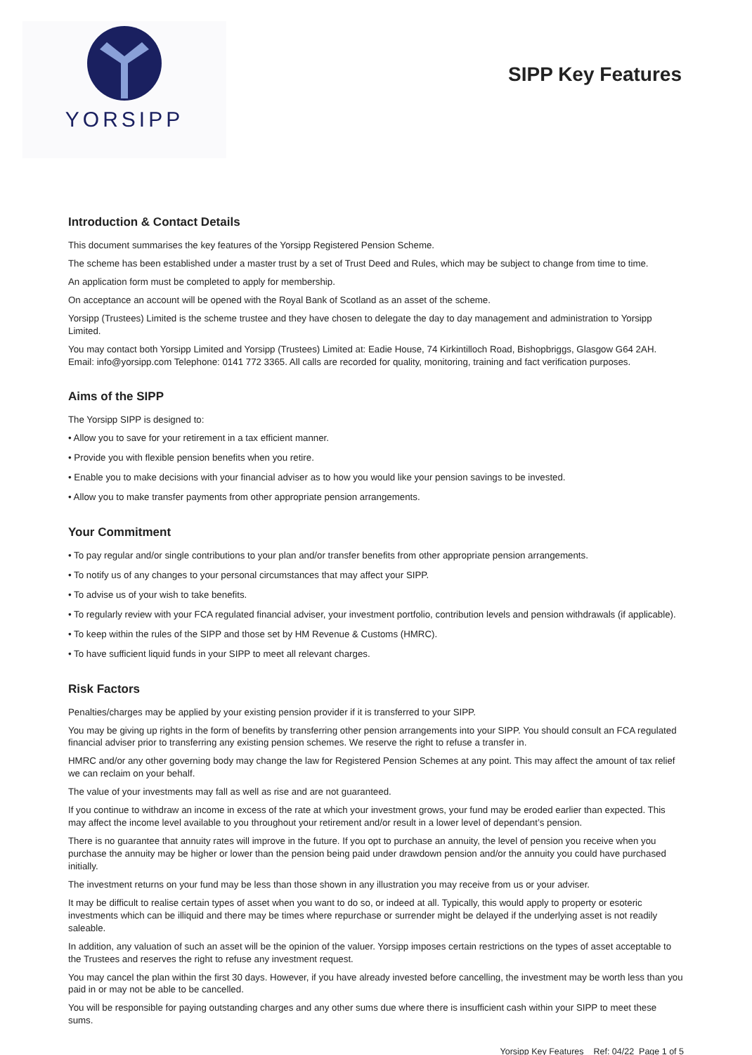YORSIPP
SIPP Key Features
Introduction & Contact Details
This document summarises the key features of the Yorsipp Registered Pension Scheme.
The scheme has been established under a master trust by a set of Trust Deed and Rules, which may be subject to change from time to time.
An application form must be completed to apply for membership.
On acceptance an account will be opened with the Royal Bank of Scotland as an asset of the scheme.
Yorsipp (Trustees) Limited is the scheme trustee and they have chosen to delegate the day to day management and administration to Yorsipp Limited.
You may contact both Yorsipp Limited and Yorsipp (Trustees) Limited at: Eadie House, 74 Kirkintilloch Road, Bishopbriggs, Glasgow G64 2AH. Email: info@yorsipp.com Telephone: 0141 772 3365. All calls are recorded for quality, monitoring, training and fact verification purposes.
Aims of the SIPP
The Yorsipp SIPP is designed to:
• Allow you to save for your retirement in a tax efficient manner.
• Provide you with flexible pension benefits when you retire.
• Enable you to make decisions with your financial adviser as to how you would like your pension savings to be invested.
• Allow you to make transfer payments from other appropriate pension arrangements.
Your Commitment
• To pay regular and/or single contributions to your plan and/or transfer benefits from other appropriate pension arrangements.
• To notify us of any changes to your personal circumstances that may affect your SIPP.
• To advise us of your wish to take benefits.
• To regularly review with your FCA regulated financial adviser, your investment portfolio, contribution levels and pension withdrawals (if applicable).
• To keep within the rules of the SIPP and those set by HM Revenue & Customs (HMRC).
• To have sufficient liquid funds in your SIPP to meet all relevant charges.
Risk Factors
Penalties/charges may be applied by your existing pension provider if it is transferred to your SIPP.
You may be giving up rights in the form of benefits by transferring other pension arrangements into your SIPP. You should consult an FCA regulated financial adviser prior to transferring any existing pension schemes. We reserve the right to refuse a transfer in.
HMRC and/or any other governing body may change the law for Registered Pension Schemes at any point. This may affect the amount of tax relief we can reclaim on your behalf.
The value of your investments may fall as well as rise and are not guaranteed.
If you continue to withdraw an income in excess of the rate at which your investment grows, your fund may be eroded earlier than expected. This may affect the income level available to you throughout your retirement and/or result in a lower level of dependant’s pension.
There is no guarantee that annuity rates will improve in the future. If you opt to purchase an annuity, the level of pension you receive when you purchase the annuity may be higher or lower than the pension being paid under drawdown pension and/or the annuity you could have purchased initially.
The investment returns on your fund may be less than those shown in any illustration you may receive from us or your adviser.
It may be difficult to realise certain types of asset when you want to do so, or indeed at all. Typically, this would apply to property or esoteric investments which can be illiquid and there may be times where repurchase or surrender might be delayed if the underlying asset is not readily saleable.
In addition, any valuation of such an asset will be the opinion of the valuer. Yorsipp imposes certain restrictions on the types of asset acceptable to the Trustees and reserves the right to refuse any investment request.
You may cancel the plan within the first 30 days. However, if you have already invested before cancelling, the investment may be worth less than you paid in or may not be able to be cancelled.
You will be responsible for paying outstanding charges and any other sums due where there is insufficient cash within your SIPP to meet these sums.
Yorsipp Key Features Ref: 04/22 Page 1 of 5